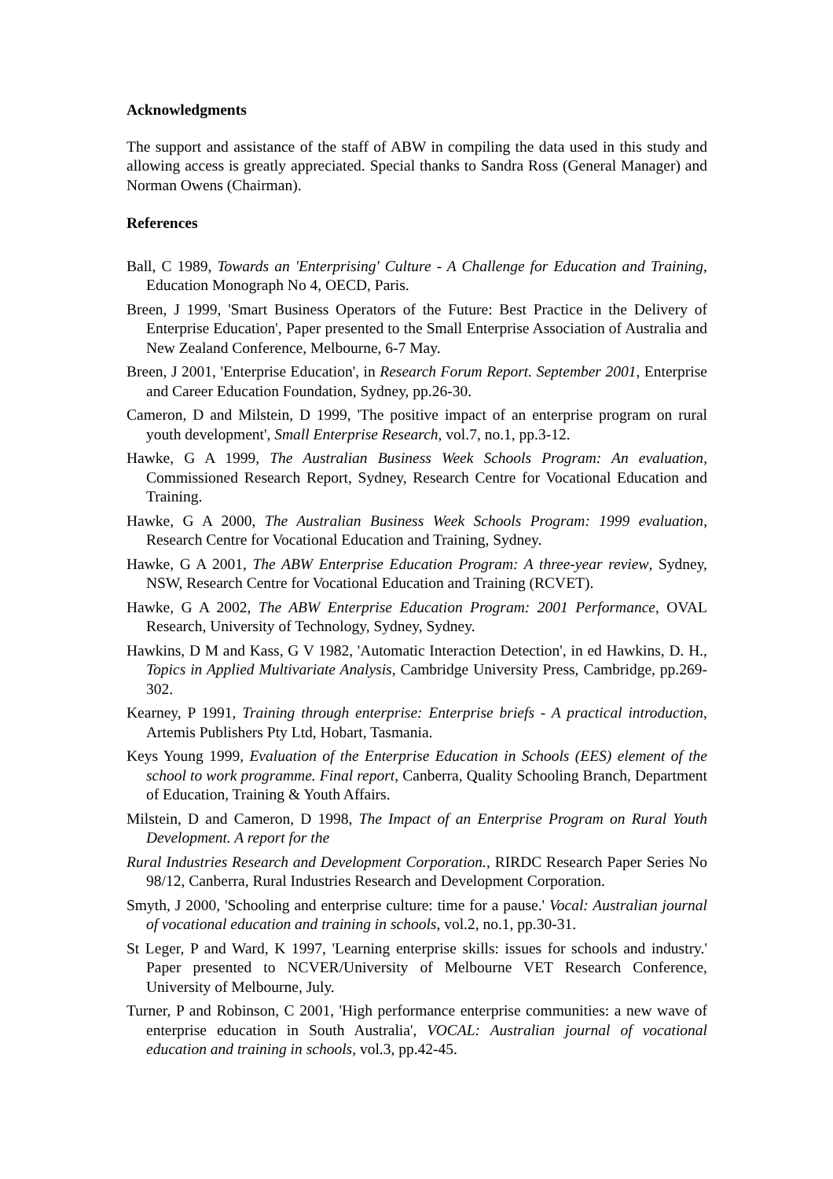Acknowledgments
The support and assistance of the staff of ABW in compiling the data used in this study and allowing access is greatly appreciated. Special thanks to Sandra Ross (General Manager) and Norman Owens (Chairman).
References
Ball, C 1989, Towards an 'Enterprising' Culture - A Challenge for Education and Training, Education Monograph No 4, OECD, Paris.
Breen, J 1999, 'Smart Business Operators of the Future: Best Practice in the Delivery of Enterprise Education', Paper presented to the Small Enterprise Association of Australia and New Zealand Conference, Melbourne, 6-7 May.
Breen, J 2001, 'Enterprise Education', in Research Forum Report. September 2001, Enterprise and Career Education Foundation, Sydney, pp.26-30.
Cameron, D and Milstein, D 1999, 'The positive impact of an enterprise program on rural youth development', Small Enterprise Research, vol.7, no.1, pp.3-12.
Hawke, G A 1999, The Australian Business Week Schools Program: An evaluation, Commissioned Research Report, Sydney, Research Centre for Vocational Education and Training.
Hawke, G A 2000, The Australian Business Week Schools Program: 1999 evaluation, Research Centre for Vocational Education and Training, Sydney.
Hawke, G A 2001, The ABW Enterprise Education Program: A three-year review, Sydney, NSW, Research Centre for Vocational Education and Training (RCVET).
Hawke, G A 2002, The ABW Enterprise Education Program: 2001 Performance, OVAL Research, University of Technology, Sydney, Sydney.
Hawkins, D M and Kass, G V 1982, 'Automatic Interaction Detection', in ed Hawkins, D. H., Topics in Applied Multivariate Analysis, Cambridge University Press, Cambridge, pp.269-302.
Kearney, P 1991, Training through enterprise: Enterprise briefs - A practical introduction, Artemis Publishers Pty Ltd, Hobart, Tasmania.
Keys Young 1999, Evaluation of the Enterprise Education in Schools (EES) element of the school to work programme. Final report, Canberra, Quality Schooling Branch, Department of Education, Training & Youth Affairs.
Milstein, D and Cameron, D 1998, The Impact of an Enterprise Program on Rural Youth Development. A report for the
Rural Industries Research and Development Corporation., RIRDC Research Paper Series No 98/12, Canberra, Rural Industries Research and Development Corporation.
Smyth, J 2000, 'Schooling and enterprise culture: time for a pause.' Vocal: Australian journal of vocational education and training in schools, vol.2, no.1, pp.30-31.
St Leger, P and Ward, K 1997, 'Learning enterprise skills: issues for schools and industry.' Paper presented to NCVER/University of Melbourne VET Research Conference, University of Melbourne, July.
Turner, P and Robinson, C 2001, 'High performance enterprise communities: a new wave of enterprise education in South Australia', VOCAL: Australian journal of vocational education and training in schools, vol.3, pp.42-45.